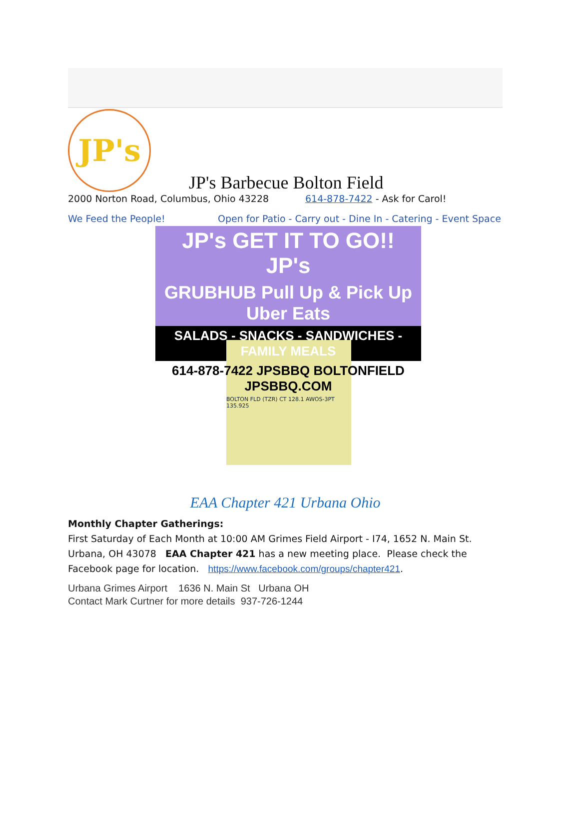JP's
JP's Barbecue Bolton Field
2000 Norton Road, Columbus, Ohio 43228 614-878-7422 - Ask for Carol!
We Feed the People! Open for Patio - Carry out - Dine In - Catering - Event Space
JP's GET IT TO GO!! JP's
GRUBHUB Pull Up & Pick Up Uber Eats
SALADS - SNACKS - SANDWICHES - FAMILY MEALS
614-878-7422 JPSBBQ BOLTONFIELD JPSBBQ.COM
BOLTON FLD (TZR) CT 128.1 AWOS-3PT 135.925
EAA Chapter 421 Urbana Ohio
Monthly Chapter Gatherings:
First Saturday of Each Month at 10:00 AM Grimes Field Airport - I74, 1652 N. Main St. Urbana, OH 43078 EAA Chapter 421 has a new meeting place. Please check the Facebook page for location. https://www.facebook.com/groups/chapter421.
Urbana Grimes Airport 1636 N. Main St Urbana OH
Contact Mark Curtner for more details 937-726-1244